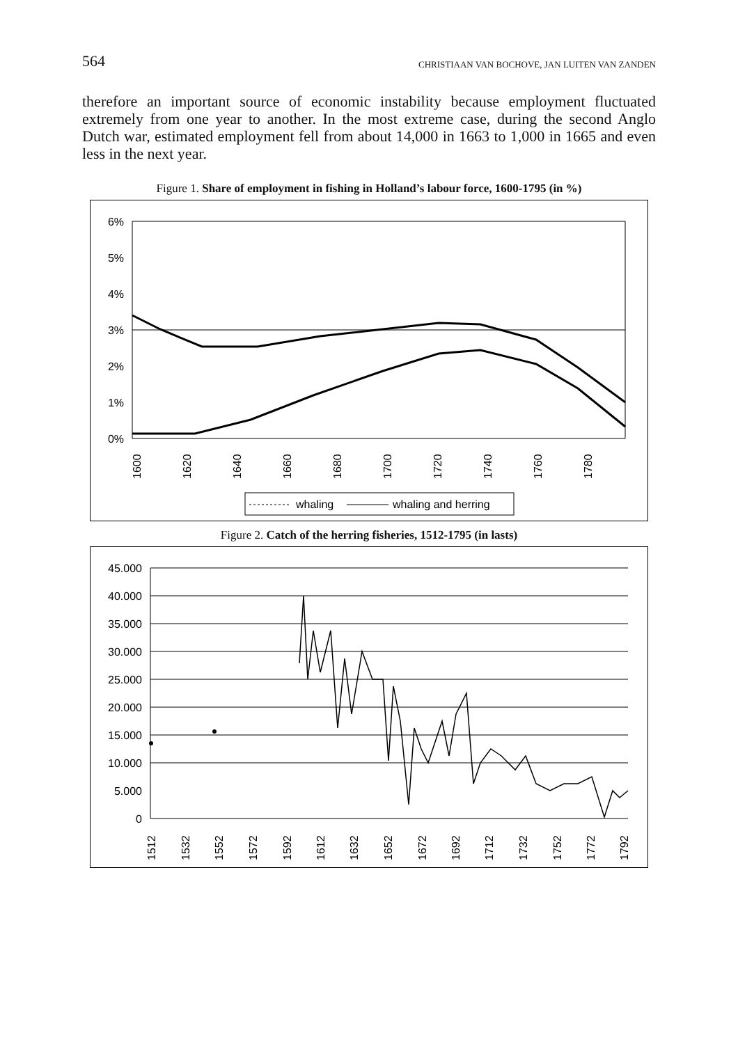564 CHRISTIAAN VAN BOCHOVE, JAN LUITEN VAN ZANDEN
therefore an important source of economic instability because employment fluctuated extremely from one year to another. In the most extreme case, during the second Anglo Dutch war, estimated employment fell from about 14,000 in 1663 to 1,000 in 1665 and even less in the next year.
Figure 1. Share of employment in fishing in Holland’s labour force, 1600-1795 (in %)
6%
5%
4%
3%
2%
1%
0%
1600
1620
1640
1660
1680
1700
1720
1740
1760
1780
whaling
whaling and herring
Figure 2. Catch of the herring fisheries, 1512-1795 (in lasts)
45.000
40.000
35.000
30.000
25.000
20.000
15.000
10.000
5.000
0
1512
1532
1552
1572
1592
1612
1632
1652
1672
1692
1712
1732
1752
1772
1792